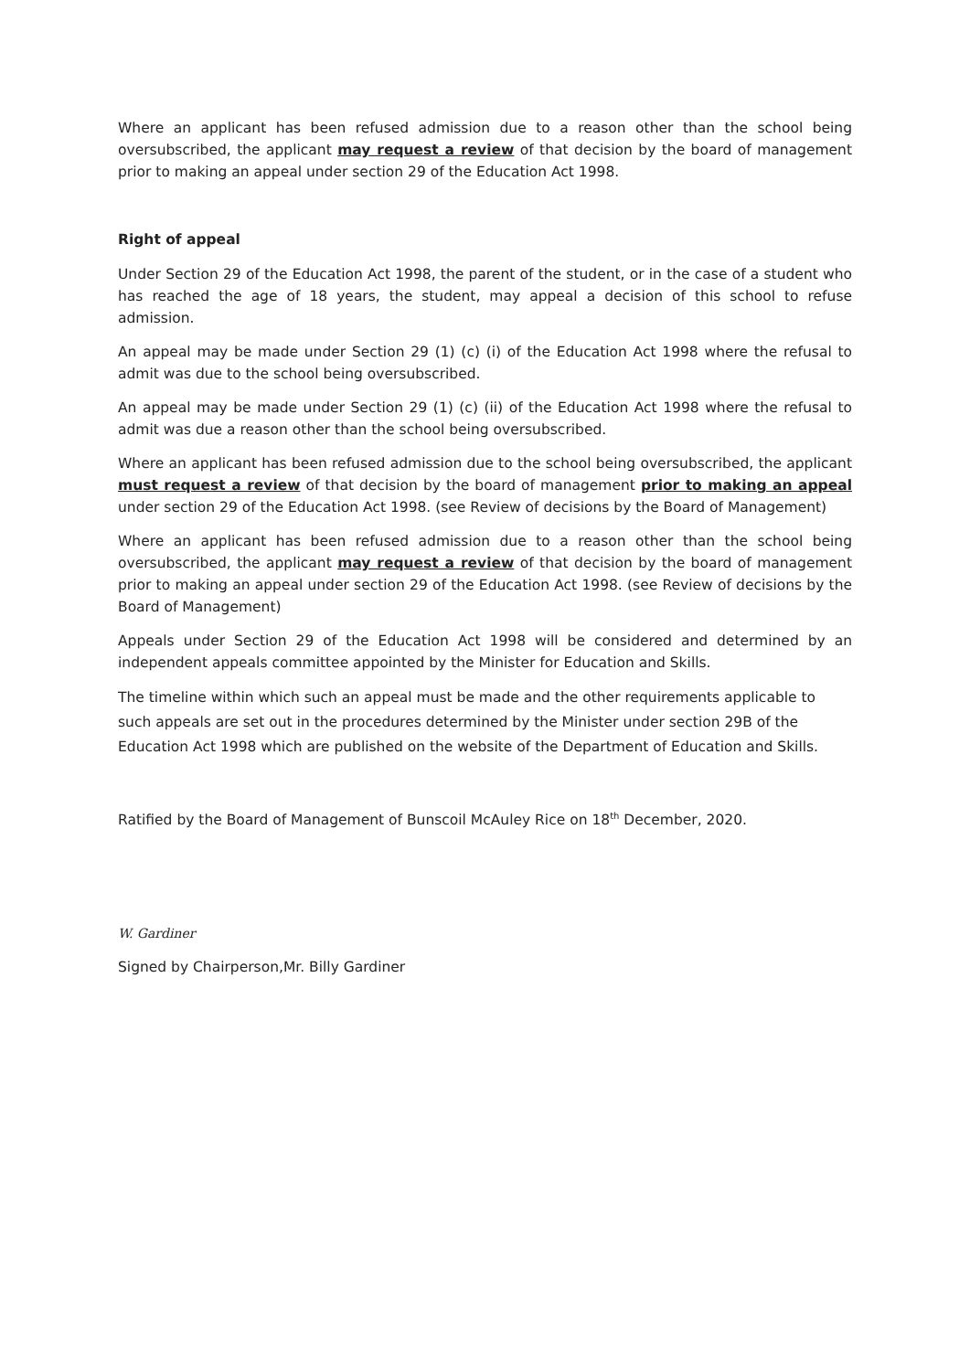Where an applicant has been refused admission due to a reason other than the school being oversubscribed, the applicant may request a review of that decision by the board of management prior to making an appeal under section 29 of the Education Act 1998.
Right of appeal
Under Section 29 of the Education Act 1998, the parent of the student, or in the case of a student who has reached the age of 18 years, the student, may appeal a decision of this school to refuse admission.
An appeal may be made under Section 29 (1) (c) (i) of the Education Act 1998 where the refusal to admit was due to the school being oversubscribed.
An appeal may be made under Section 29 (1) (c) (ii) of the Education Act 1998 where the refusal to admit was due a reason other than the school being oversubscribed.
Where an applicant has been refused admission due to the school being oversubscribed, the applicant must request a review of that decision by the board of management prior to making an appeal under section 29 of the Education Act 1998. (see Review of decisions by the Board of Management)
Where an applicant has been refused admission due to a reason other than the school being oversubscribed, the applicant may request a review of that decision by the board of management prior to making an appeal under section 29 of the Education Act 1998. (see Review of decisions by the Board of Management)
Appeals under Section 29 of the Education Act 1998 will be considered and determined by an independent appeals committee appointed by the Minister for Education and Skills.
The timeline within which such an appeal must be made and the other requirements applicable to such appeals are set out in the procedures determined by the Minister under section 29B of the Education Act 1998 which are published on the website of the Department of Education and Skills.
Ratified by the Board of Management of Bunscoil McAuley Rice on 18<sup>th</sup> December, 2020.
W. Gardiner
Signed by Chairperson,Mr. Billy Gardiner